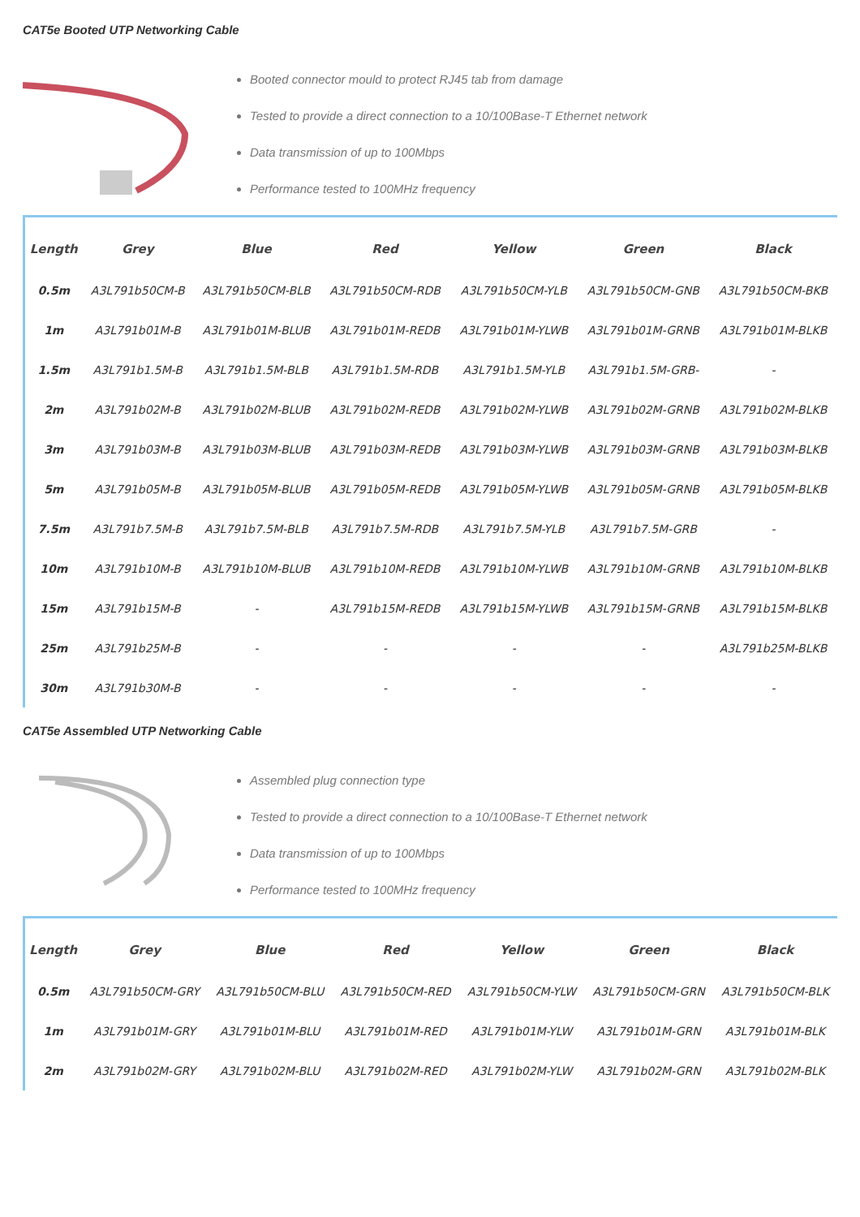CAT5e Booted UTP Networking Cable
Booted connector mould to protect RJ45 tab from damage
Tested to provide a direct connection to a 10/100Base-T Ethernet network
Data transmission of up to 100Mbps
Performance tested to 100MHz frequency
| Length | Grey | Blue | Red | Yellow | Green | Black |
| --- | --- | --- | --- | --- | --- | --- |
| 0.5m | A3L791b50CM-B | A3L791b50CM-BLB | A3L791b50CM-RDB | A3L791b50CM-YLB | A3L791b50CM-GNB | A3L791b50CM-BKB |
| 1m | A3L791b01M-B | A3L791b01M-BLUB | A3L791b01M-REDB | A3L791b01M-YLWB | A3L791b01M-GRNB | A3L791b01M-BLKB |
| 1.5m | A3L791b1.5M-B | A3L791b1.5M-BLB | A3L791b1.5M-RDB | A3L791b1.5M-YLB | A3L791b1.5M-GRB- | - |
| 2m | A3L791b02M-B | A3L791b02M-BLUB | A3L791b02M-REDB | A3L791b02M-YLWB | A3L791b02M-GRNB | A3L791b02M-BLKB |
| 3m | A3L791b03M-B | A3L791b03M-BLUB | A3L791b03M-REDB | A3L791b03M-YLWB | A3L791b03M-GRNB | A3L791b03M-BLKB |
| 5m | A3L791b05M-B | A3L791b05M-BLUB | A3L791b05M-REDB | A3L791b05M-YLWB | A3L791b05M-GRNB | A3L791b05M-BLKB |
| 7.5m | A3L791b7.5M-B | A3L791b7.5M-BLB | A3L791b7.5M-RDB | A3L791b7.5M-YLB | A3L791b7.5M-GRB | - |
| 10m | A3L791b10M-B | A3L791b10M-BLUB | A3L791b10M-REDB | A3L791b10M-YLWB | A3L791b10M-GRNB | A3L791b10M-BLKB |
| 15m | A3L791b15M-B | - | A3L791b15M-REDB | A3L791b15M-YLWB | A3L791b15M-GRNB | A3L791b15M-BLKB |
| 25m | A3L791b25M-B | - | - | - | - | A3L791b25M-BLKB |
| 30m | A3L791b30M-B | - | - | - | - | - |
CAT5e Assembled UTP Networking Cable
Assembled plug connection type
Tested to provide a direct connection to a 10/100Base-T Ethernet network
Data transmission of up to 100Mbps
Performance tested to 100MHz frequency
| Length | Grey | Blue | Red | Yellow | Green | Black |
| --- | --- | --- | --- | --- | --- | --- |
| 0.5m | A3L791b50CM-GRY | A3L791b50CM-BLU | A3L791b50CM-RED | A3L791b50CM-YLW | A3L791b50CM-GRN | A3L791b50CM-BLK |
| 1m | A3L791b01M-GRY | A3L791b01M-BLU | A3L791b01M-RED | A3L791b01M-YLW | A3L791b01M-GRN | A3L791b01M-BLK |
| 2m | A3L791b02M-GRY | A3L791b02M-BLU | A3L791b02M-RED | A3L791b02M-YLW | A3L791b02M-GRN | A3L791b02M-BLK |